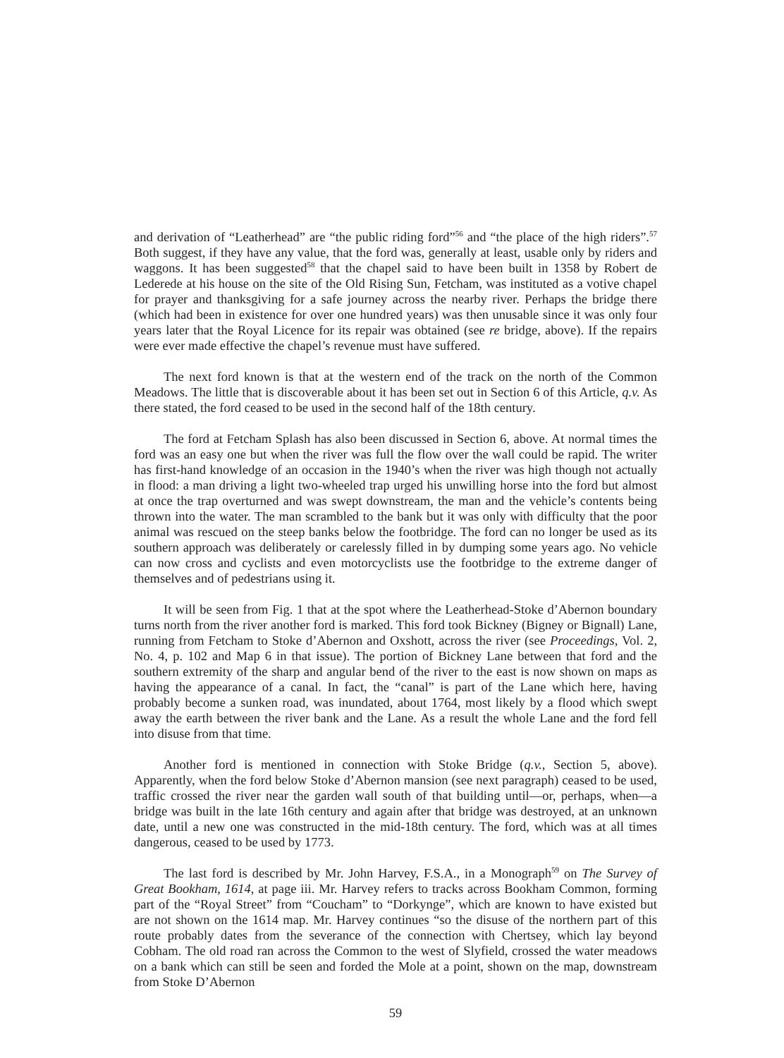and derivation of “Leatherhead” are “the public riding ford”<sup>56</sup> and “the place of the high riders”.<sup>57</sup> Both suggest, if they have any value, that the ford was, generally at least, usable only by riders and waggons. It has been suggested<sup>58</sup> that the chapel said to have been built in 1358 by Robert de Lederede at his house on the site of the Old Rising Sun, Fetcham, was instituted as a votive chapel for prayer and thanksgiving for a safe journey across the nearby river. Perhaps the bridge there (which had been in existence for over one hundred years) was then unusable since it was only four years later that the Royal Licence for its repair was obtained (see re bridge, above). If the repairs were ever made effective the chapel’s revenue must have suffered.
The next ford known is that at the western end of the track on the north of the Common Meadows. The little that is discoverable about it has been set out in Section 6 of this Article, q.v. As there stated, the ford ceased to be used in the second half of the 18th century.
The ford at Fetcham Splash has also been discussed in Section 6, above. At normal times the ford was an easy one but when the river was full the flow over the wall could be rapid. The writer has first-hand knowledge of an occasion in the 1940’s when the river was high though not actually in flood: a man driving a light two-wheeled trap urged his unwilling horse into the ford but almost at once the trap overturned and was swept downstream, the man and the vehicle’s contents being thrown into the water. The man scrambled to the bank but it was only with difficulty that the poor animal was rescued on the steep banks below the footbridge. The ford can no longer be used as its southern approach was deliberately or carelessly filled in by dumping some years ago. No vehicle can now cross and cyclists and even motorcyclists use the footbridge to the extreme danger of themselves and of pedestrians using it.
It will be seen from Fig. 1 that at the spot where the Leatherhead-Stoke d’Abernon boundary turns north from the river another ford is marked. This ford took Bickney (Bigney or Bignall) Lane, running from Fetcham to Stoke d’Abernon and Oxshott, across the river (see Proceedings, Vol. 2, No. 4, p. 102 and Map 6 in that issue). The portion of Bickney Lane between that ford and the southern extremity of the sharp and angular bend of the river to the east is now shown on maps as having the appearance of a canal. In fact, the “canal” is part of the Lane which here, having probably become a sunken road, was inundated, about 1764, most likely by a flood which swept away the earth between the river bank and the Lane. As a result the whole Lane and the ford fell into disuse from that time.
Another ford is mentioned in connection with Stoke Bridge (q.v., Section 5, above). Apparently, when the ford below Stoke d’Abernon mansion (see next paragraph) ceased to be used, traffic crossed the river near the garden wall south of that building until—or, perhaps, when—a bridge was built in the late 16th century and again after that bridge was destroyed, at an unknown date, until a new one was constructed in the mid-18th century. The ford, which was at all times dangerous, ceased to be used by 1773.
The last ford is described by Mr. John Harvey, F.S.A., in a Monograph<sup>59</sup> on The Survey of Great Bookham, 1614, at page iii. Mr. Harvey refers to tracks across Bookham Common, forming part of the “Royal Street” from “Coucham” to “Dorkynge”, which are known to have existed but are not shown on the 1614 map. Mr. Harvey continues “so the disuse of the northern part of this route probably dates from the severance of the connection with Chertsey, which lay beyond Cobham. The old road ran across the Common to the west of Slyfield, crossed the water meadows on a bank which can still be seen and forded the Mole at a point, shown on the map, downstream from Stoke D’Abernon
59